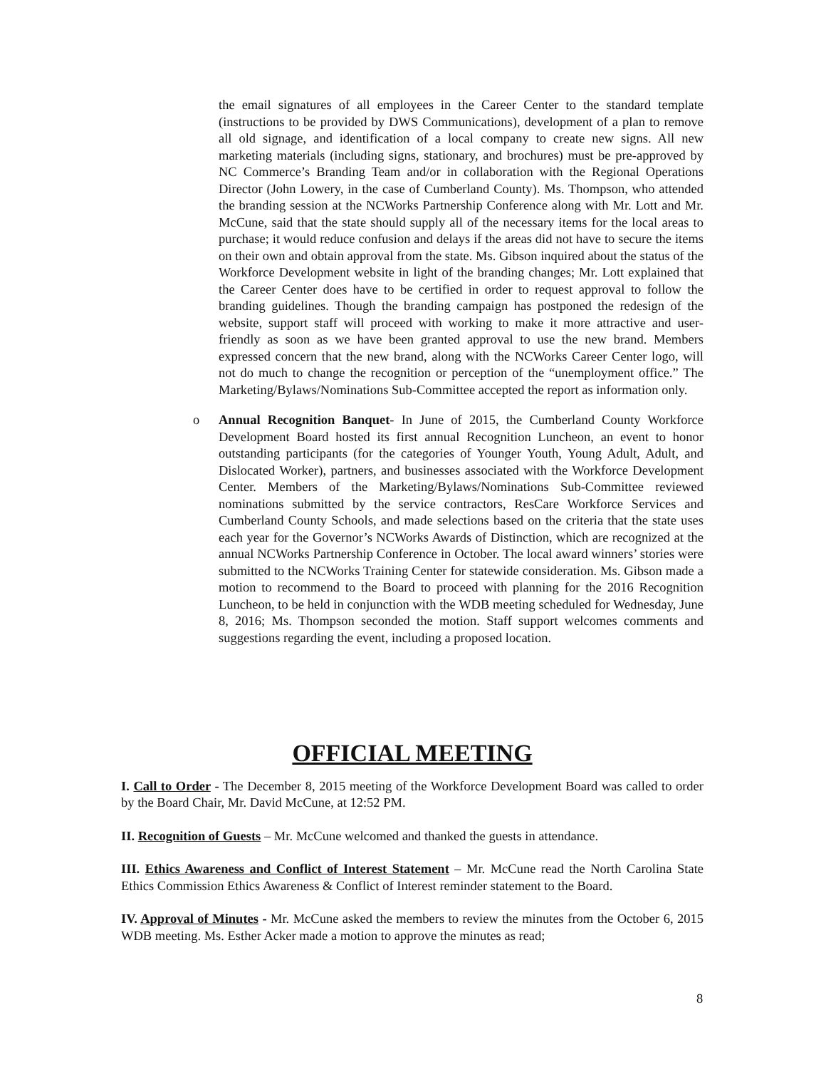the email signatures of all employees in the Career Center to the standard template (instructions to be provided by DWS Communications), development of a plan to remove all old signage, and identification of a local company to create new signs. All new marketing materials (including signs, stationary, and brochures) must be pre-approved by NC Commerce’s Branding Team and/or in collaboration with the Regional Operations Director (John Lowery, in the case of Cumberland County). Ms. Thompson, who attended the branding session at the NCWorks Partnership Conference along with Mr. Lott and Mr. McCune, said that the state should supply all of the necessary items for the local areas to purchase; it would reduce confusion and delays if the areas did not have to secure the items on their own and obtain approval from the state. Ms. Gibson inquired about the status of the Workforce Development website in light of the branding changes; Mr. Lott explained that the Career Center does have to be certified in order to request approval to follow the branding guidelines. Though the branding campaign has postponed the redesign of the website, support staff will proceed with working to make it more attractive and user-friendly as soon as we have been granted approval to use the new brand. Members expressed concern that the new brand, along with the NCWorks Career Center logo, will not do much to change the recognition or perception of the “unemployment office.” The Marketing/Bylaws/Nominations Sub-Committee accepted the report as information only.
o Annual Recognition Banquet- In June of 2015, the Cumberland County Workforce Development Board hosted its first annual Recognition Luncheon, an event to honor outstanding participants (for the categories of Younger Youth, Young Adult, Adult, and Dislocated Worker), partners, and businesses associated with the Workforce Development Center. Members of the Marketing/Bylaws/Nominations Sub-Committee reviewed nominations submitted by the service contractors, ResCare Workforce Services and Cumberland County Schools, and made selections based on the criteria that the state uses each year for the Governor’s NCWorks Awards of Distinction, which are recognized at the annual NCWorks Partnership Conference in October. The local award winners’ stories were submitted to the NCWorks Training Center for statewide consideration. Ms. Gibson made a motion to recommend to the Board to proceed with planning for the 2016 Recognition Luncheon, to be held in conjunction with the WDB meeting scheduled for Wednesday, June 8, 2016; Ms. Thompson seconded the motion. Staff support welcomes comments and suggestions regarding the event, including a proposed location.
OFFICIAL MEETING
I. Call to Order - The December 8, 2015 meeting of the Workforce Development Board was called to order by the Board Chair, Mr. David McCune, at 12:52 PM.
II. Recognition of Guests – Mr. McCune welcomed and thanked the guests in attendance.
III. Ethics Awareness and Conflict of Interest Statement – Mr. McCune read the North Carolina State Ethics Commission Ethics Awareness & Conflict of Interest reminder statement to the Board.
IV. Approval of Minutes - Mr. McCune asked the members to review the minutes from the October 6, 2015 WDB meeting. Ms. Esther Acker made a motion to approve the minutes as read;
8